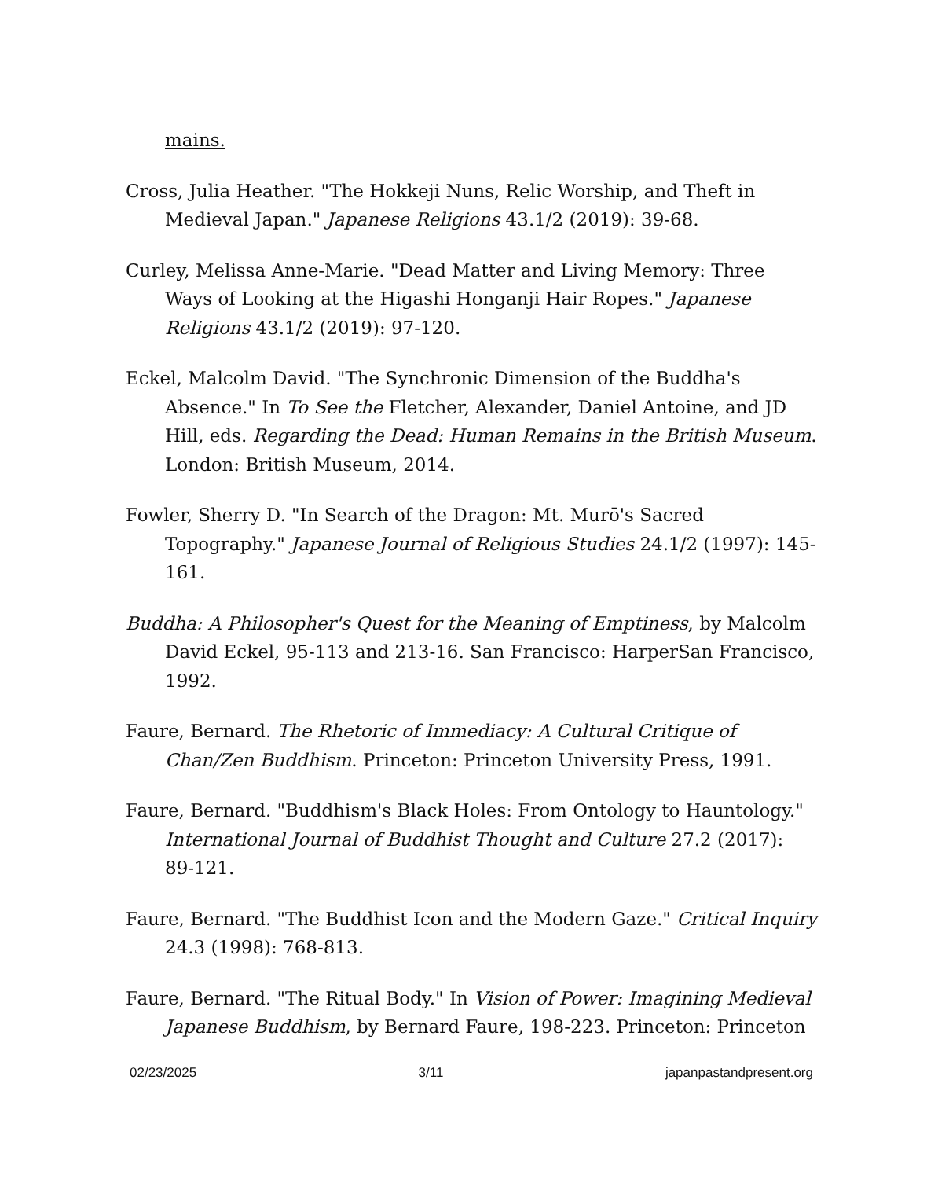mains.
Cross, Julia Heather. "The Hokkeji Nuns, Relic Worship, and Theft in Medieval Japan." Japanese Religions 43.1/2 (2019): 39-68.
Curley, Melissa Anne-Marie. "Dead Matter and Living Memory: Three Ways of Looking at the Higashi Honganji Hair Ropes." Japanese Religions 43.1/2 (2019): 97-120.
Eckel, Malcolm David. "The Synchronic Dimension of the Buddha's Absence." In To See the Fletcher, Alexander, Daniel Antoine, and JD Hill, eds. Regarding the Dead: Human Remains in the British Museum. London: British Museum, 2014.
Fowler, Sherry D. "In Search of the Dragon: Mt. Murō's Sacred Topography." Japanese Journal of Religious Studies 24.1/2 (1997): 145-161.
Buddha: A Philosopher's Quest for the Meaning of Emptiness, by Malcolm David Eckel, 95-113 and 213-16. San Francisco: HarperSan Francisco, 1992.
Faure, Bernard. The Rhetoric of Immediacy: A Cultural Critique of Chan/Zen Buddhism. Princeton: Princeton University Press, 1991.
Faure, Bernard. "Buddhism's Black Holes: From Ontology to Hauntology." International Journal of Buddhist Thought and Culture 27.2 (2017): 89-121.
Faure, Bernard. "The Buddhist Icon and the Modern Gaze." Critical Inquiry 24.3 (1998): 768-813.
Faure, Bernard. "The Ritual Body." In Vision of Power: Imagining Medieval Japanese Buddhism, by Bernard Faure, 198-223. Princeton: Princeton
02/23/2025 3/11 japanpastandpresent.org